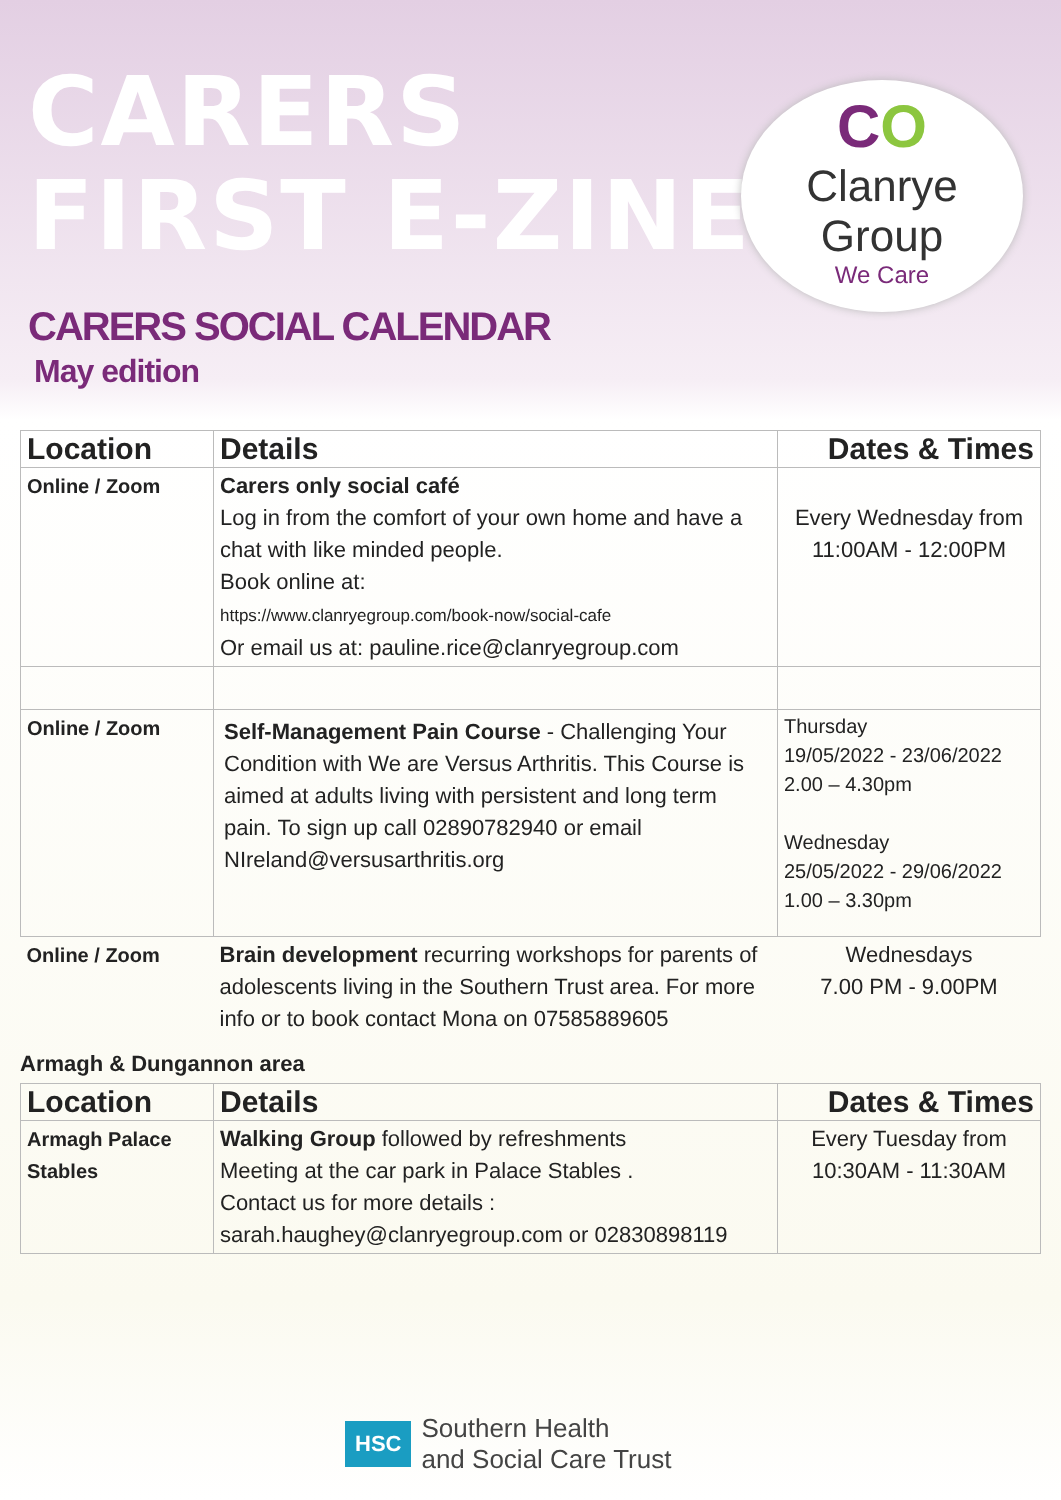CO
Clanrye Group
We Care
CARERS
FIRST E-ZINE
CARERS SOCIAL CALENDAR
May edition
| Location | Details | Dates & Times |
| --- | --- | --- |
| Online / Zoom | Carers only social café Log in from the comfort of your own home and have a chat with like minded people. Book online at: https://www.clanryegroup.com/book-now/social-cafe Or email us at: pauline.rice@clanryegroup.com | Every Wednesday from 11:00AM - 12:00PM |
| Online / Zoom | Self-Management Pain Course - Challenging Your Condition with We are Versus Arthritis. This Course is aimed at adults living with persistent and long term pain. To sign up call 02890782940 or email NIreland@versusarthritis.org | Thursday 19/05/2022 - 23/06/2022 2.00 – 4.30pm Wednesday 25/05/2022 - 29/06/2022 1.00 – 3.30pm |
| Online / Zoom | Brain development recurring workshops for parents of adolescents living in the Southern Trust area. For more info or to book contact Mona on 07585889605 | Wednesdays 7.00 PM - 9.00PM |
Armagh & Dungannon area
| Location | Details | Dates & Times |
| --- | --- | --- |
| Armagh Palace Stables | Walking Group followed by refreshments Meeting at the car park in Palace Stables . Contact us for more details : sarah.haughey@clanryegroup.com or 02830898119 | Every Tuesday from 10:30AM - 11:30AM |
HSC Southern Health
and Social Care Trust